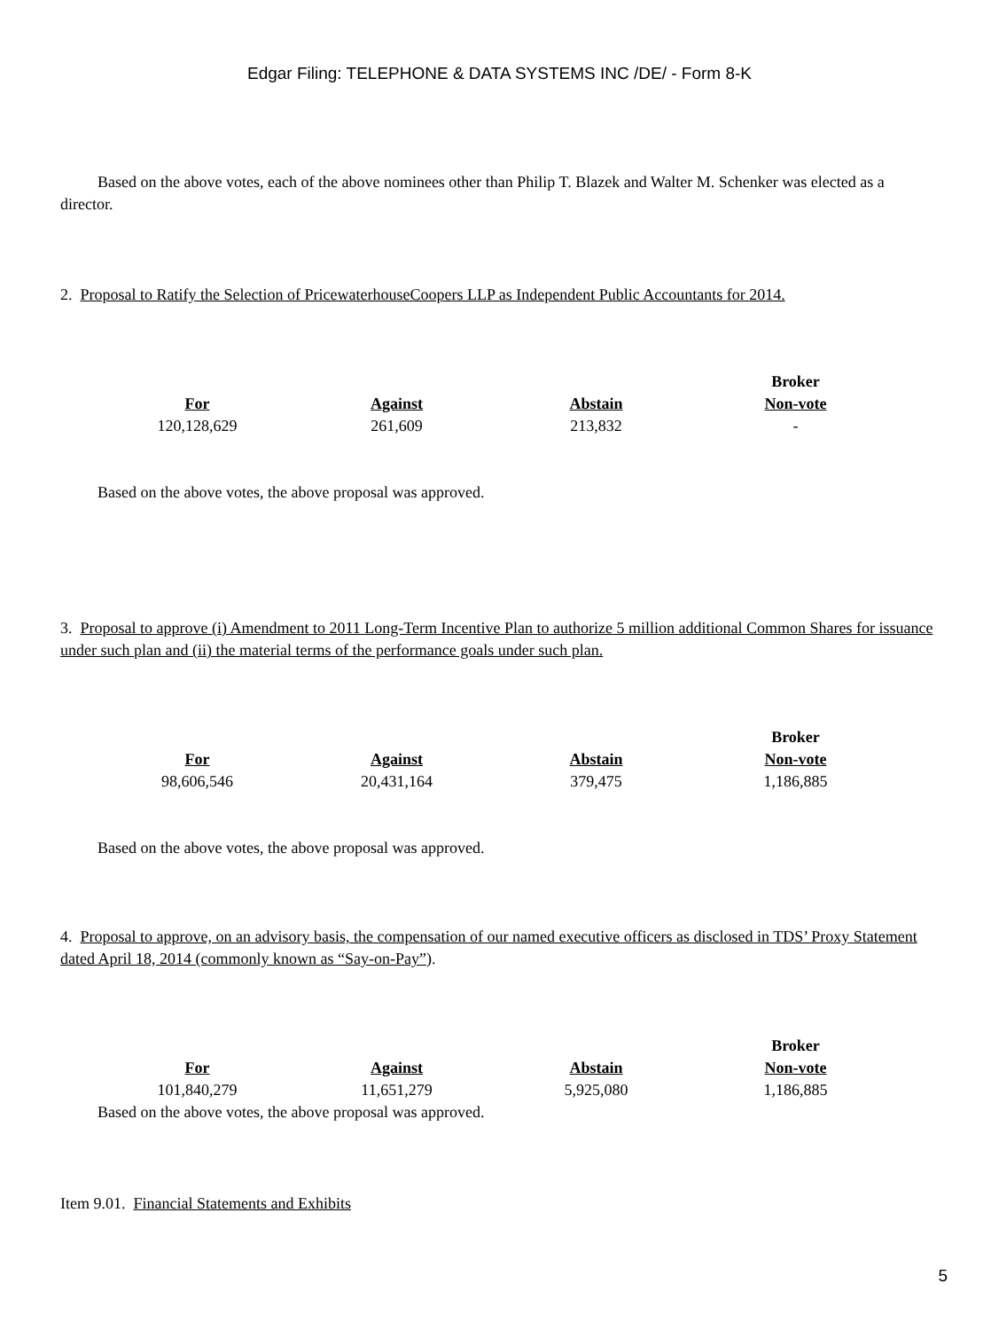Edgar Filing: TELEPHONE & DATA SYSTEMS INC /DE/ - Form 8-K
Based on the above votes, each of the above nominees other than Philip T. Blazek and Walter M. Schenker was elected as a director.
2. Proposal to Ratify the Selection of PricewaterhouseCoopers LLP as Independent Public Accountants for 2014.
| For | Against | Abstain | Broker Non-vote |
| --- | --- | --- | --- |
| 120,128,629 | 261,609 | 213,832 | - |
Based on the above votes, the above proposal was approved.
3. Proposal to approve (i) Amendment to 2011 Long-Term Incentive Plan to authorize 5 million additional Common Shares for issuance under such plan and (ii) the material terms of the performance goals under such plan.
| For | Against | Abstain | Broker Non-vote |
| --- | --- | --- | --- |
| 98,606,546 | 20,431,164 | 379,475 | 1,186,885 |
Based on the above votes, the above proposal was approved.
4. Proposal to approve, on an advisory basis, the compensation of our named executive officers as disclosed in TDS’ Proxy Statement dated April 18, 2014 (commonly known as “Say-on-Pay”).
| For | Against | Abstain | Broker Non-vote |
| --- | --- | --- | --- |
| 101,840,279 | 11,651,279 | 5,925,080 | 1,186,885 |
Based on the above votes, the above proposal was approved.
Item 9.01. Financial Statements and Exhibits
5